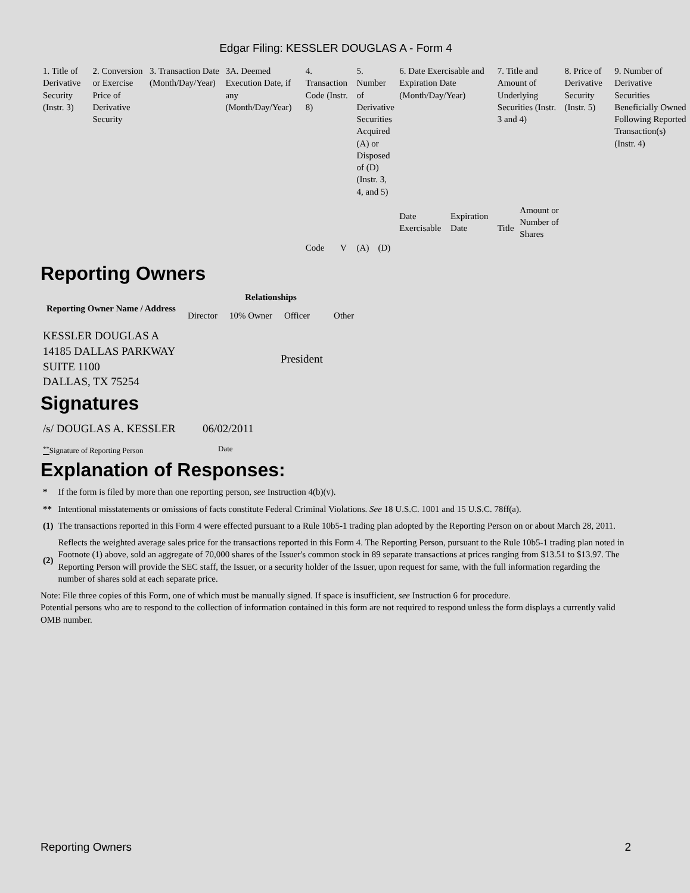Edgar Filing: KESSLER DOUGLAS A - Form 4
| 1. Title of Derivative Security (Instr. 3) | 2. Conversion or Exercise Price of Derivative Security | 3. Transaction Date (Month/Day/Year) | 3A. Deemed Execution Date, if any (Month/Day/Year) | 4. Transaction Code (Instr. 8) | | 5. Number of Derivative Securities Acquired (A) or Disposed of (D) (Instr. 3, 4, and 5) | | 6. Date Exercisable and Expiration Date (Month/Day/Year) | | 7. Title and Amount of Underlying Securities (Instr. 3 and 4) | | 8. Price of Derivative Security (Instr. 5) | 9. Number of Derivative Securities Beneficially Owned Following Reported Transaction(s) (Instr. 4) |
| --- | --- | --- | --- | --- | --- | --- | --- | --- | --- | --- | --- | --- | --- |
| | | | | | | | | Date Exercisable | Expiration Date | Title | Amount or Number of Shares | | |
| | | | | Code | V | (A) | (D) | | | | | | |
Reporting Owners
| Reporting Owner Name / Address | Relationships | | | |
| --- | --- | --- | --- | --- |
| | Director | 10% Owner | Officer | Other |
| KESSLER DOUGLAS A 14185 DALLAS PARKWAY SUITE 1100 DALLAS, TX 75254 | | | President | |
Signatures
| /s/ DOUGLAS A. KESSLER | 06/02/2011 |
| <sup>**</sup> Signature of Reporting Person | Date |
Explanation of Responses:
| * | If the form is filed by more than one reporting person, see Instruction 4(b)(v). |
| ** | Intentional misstatements or omissions of facts constitute Federal Criminal Violations. See 18 U.S.C. 1001 and 15 U.S.C. 78ff(a). |
| (1) | The transactions reported in this Form 4 were effected pursuant to a Rule 10b5-1 trading plan adopted by the Reporting Person on or about March 28, 2011. |
| (2) | Reflects the weighted average sales price for the transactions reported in this Form 4. The Reporting Person, pursuant to the Rule 10b5-1 trading plan noted in Footnote (1) above, sold an aggregate of 70,000 shares of the Issuer's common stock in 89 separate transactions at prices ranging from $13.51 to $13.97. The Reporting Person will provide the SEC staff, the Issuer, or a security holder of the Issuer, upon request for same, with the full information regarding the number of shares sold at each separate price. |
Note: File three copies of this Form, one of which must be manually signed. If space is insufficient, see Instruction 6 for procedure.
Potential persons who are to respond to the collection of information contained in this form are not required to respond unless the form displays a currently valid OMB number.
Reporting Owners 2